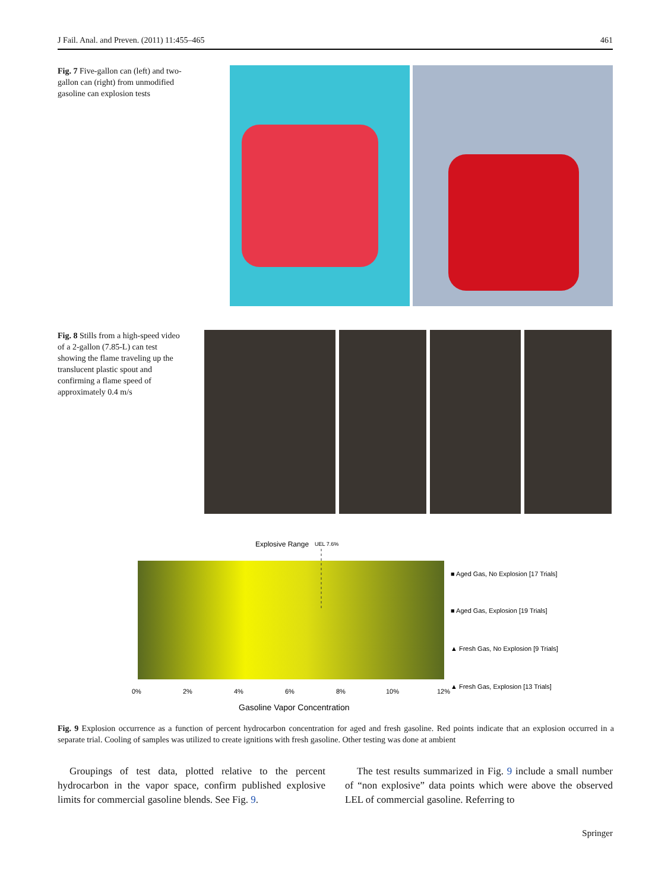J Fail. Anal. and Preven. (2011) 11:455–465 461
Fig. 7 Five-gallon can (left) and two-gallon can (right) from unmodified gasoline can explosion tests
Fig. 8 Stills from a high-speed video of a 2-gallon (7.85-L) can test showing the flame traveling up the translucent plastic spout and confirming a flame speed of approximately 0.4 m/s
Explosive Range
UEL 7.6%
■ Aged Gas, No Explosion [17 Trials]
■ Aged Gas, Explosion [19 Trials]
▲ Fresh Gas, No Explosion [9 Trials]
▲ Fresh Gas, Explosion [13 Trials]
0%
2%
4%
6%
8%
10%
12%
Gasoline Vapor Concentration
Fig. 9 Explosion occurrence as a function of percent hydrocarbon concentration for aged and fresh gasoline. Red points indicate that an explosion occurred in a separate trial. Cooling of samples was utilized to create ignitions with fresh gasoline. Other testing was done at ambient
Groupings of test data, plotted relative to the percent hydrocarbon in the vapor space, confirm published explosive limits for commercial gasoline blends. See Fig. 9.
The test results summarized in Fig. 9 include a small number of “non explosive” data points which were above the observed LEL of commercial gasoline. Referring to
Springer